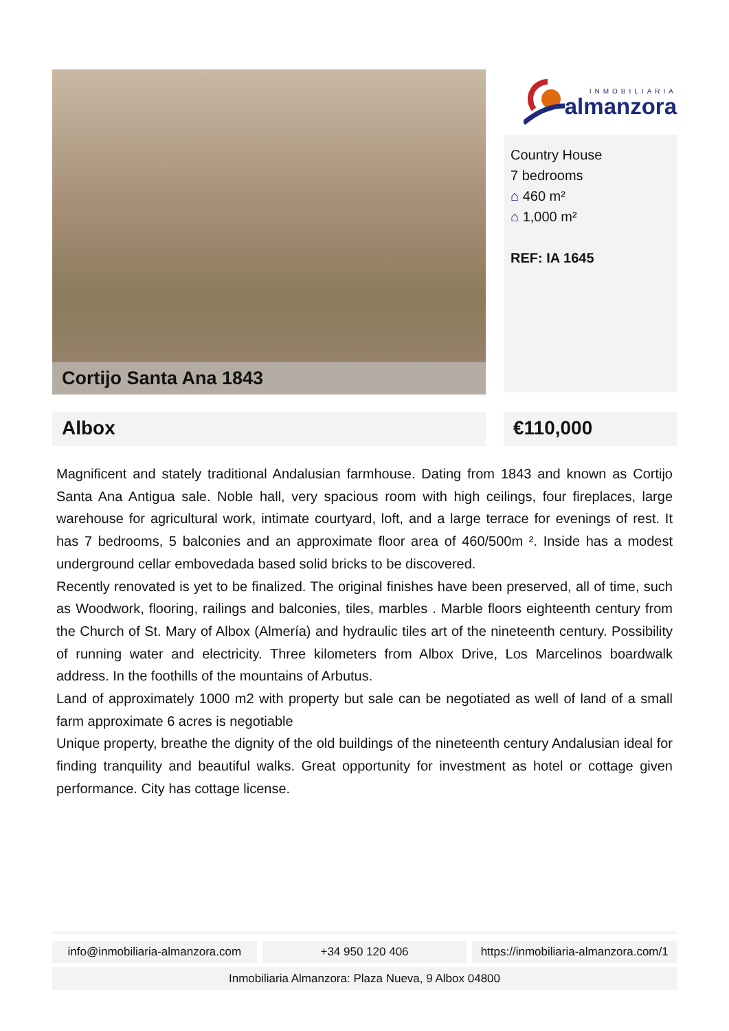Cortijo Santa Ana 1843
INMOBILIARIA
almanzora
Country House
7 bedrooms
⌂ 460 m²
⌂ 1,000 m²
REF: IA 1645
Albox €110,000
Magnificent and stately traditional Andalusian farmhouse. Dating from 1843 and known as Cortijo Santa Ana Antigua sale. Noble hall, very spacious room with high ceilings, four fireplaces, large warehouse for agricultural work, intimate courtyard, loft, and a large terrace for evenings of rest. It has 7 bedrooms, 5 balconies and an approximate floor area of 460/500m ². Inside has a modest underground cellar embovedada based solid bricks to be discovered.
Recently renovated is yet to be finalized. The original finishes have been preserved, all of time, such as Woodwork, flooring, railings and balconies, tiles, marbles . Marble floors eighteenth century from the Church of St. Mary of Albox (Almería) and hydraulic tiles art of the nineteenth century. Possibility of running water and electricity. Three kilometers from Albox Drive, Los Marcelinos boardwalk address. In the foothills of the mountains of Arbutus.
Land of approximately 1000 m2 with property but sale can be negotiated as well of land of a small farm approximate 6 acres is negotiable
Unique property, breathe the dignity of the old buildings of the nineteenth century Andalusian ideal for finding tranquility and beautiful walks. Great opportunity for investment as hotel or cottage given performance. City has cottage license.
info@inmobiliaria-almanzora.com
+34 950 120 406 https://inmobiliaria-almanzora.com/1
Inmobiliaria Almanzora: Plaza Nueva, 9 Albox 04800